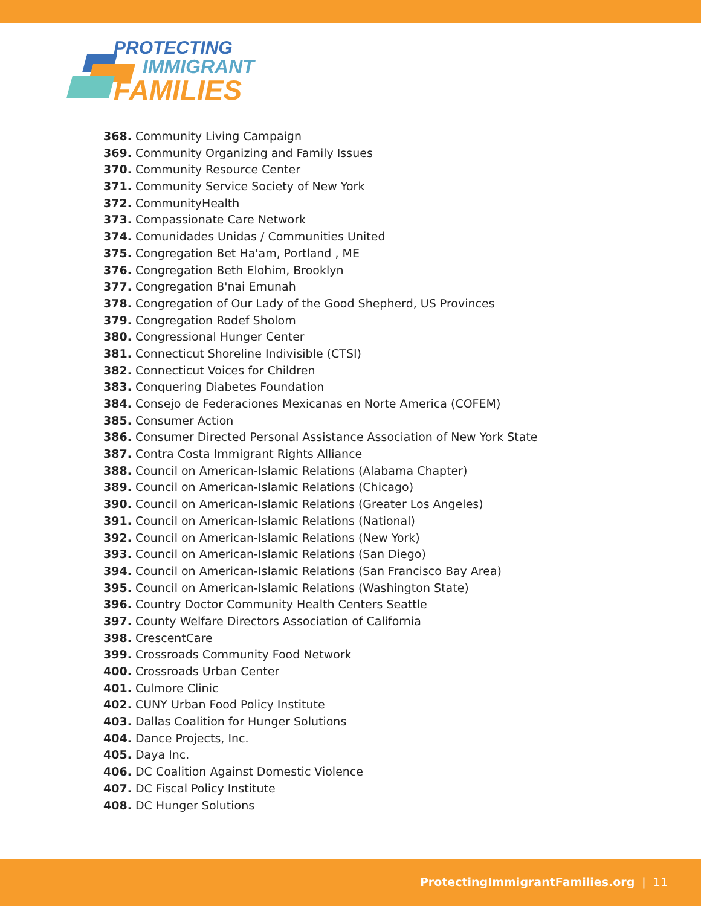PROTECTING
IMMIGRANT
FAMILIES
368. Community Living Campaign
369. Community Organizing and Family Issues
370. Community Resource Center
371. Community Service Society of New York
372. CommunityHealth
373. Compassionate Care Network
374. Comunidades Unidas / Communities United
375. Congregation Bet Ha'am, Portland , ME
376. Congregation Beth Elohim, Brooklyn
377. Congregation B'nai Emunah
378. Congregation of Our Lady of the Good Shepherd, US Provinces
379. Congregation Rodef Sholom
380. Congressional Hunger Center
381. Connecticut Shoreline Indivisible (CTSI)
382. Connecticut Voices for Children
383. Conquering Diabetes Foundation
384. Consejo de Federaciones Mexicanas en Norte America (COFEM)
385. Consumer Action
386. Consumer Directed Personal Assistance Association of New York State
387. Contra Costa Immigrant Rights Alliance
388. Council on American-Islamic Relations (Alabama Chapter)
389. Council on American-Islamic Relations (Chicago)
390. Council on American-Islamic Relations (Greater Los Angeles)
391. Council on American-Islamic Relations (National)
392. Council on American-Islamic Relations (New York)
393. Council on American-Islamic Relations (San Diego)
394. Council on American-Islamic Relations (San Francisco Bay Area)
395. Council on American-Islamic Relations (Washington State)
396. Country Doctor Community Health Centers Seattle
397. County Welfare Directors Association of California
398. CrescentCare
399. Crossroads Community Food Network
400. Crossroads Urban Center
401. Culmore Clinic
402. CUNY Urban Food Policy Institute
403. Dallas Coalition for Hunger Solutions
404. Dance Projects, Inc.
405. Daya Inc.
406. DC Coalition Against Domestic Violence
407. DC Fiscal Policy Institute
408. DC Hunger Solutions
ProtectingImmigrantFamilies.org | 11